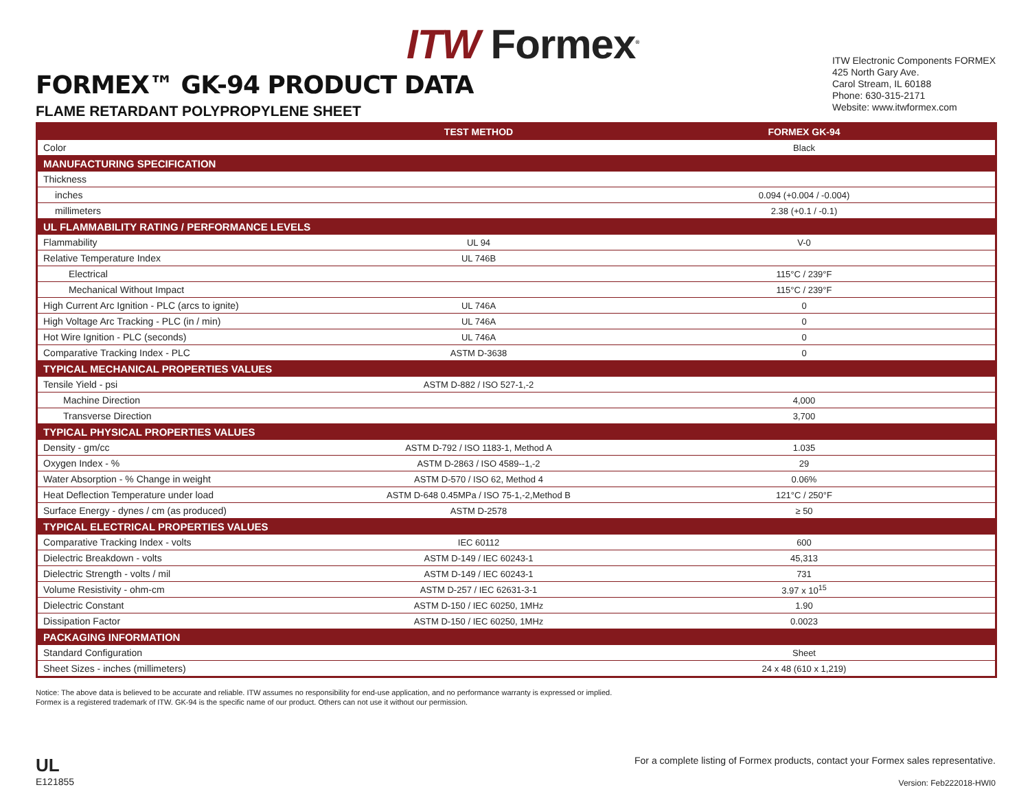ITW Formex<sup>®</sup>
FORMEX™ GK-94 PRODUCT DATA
FLAME RETARDANT POLYPROPYLENE SHEET
ITW Electronic Components FORMEX
425 North Gary Ave.
Carol Stream, IL 60188
Phone: 630-315-2171
Website: www.itwformex.com
| | TEST METHOD | FORMEX GK-94 |
| --- | --- | --- |
| Color | | Black |
| MANUFACTURING SPECIFICATION | | |
| Thickness | | |
| inches | | 0.094 (+0.004 / -0.004) |
| millimeters | | 2.38 (+0.1 / -0.1) |
| UL FLAMMABILITY RATING / PERFORMANCE LEVELS | | |
| Flammability | UL 94 | V-0 |
| Relative Temperature Index | UL 746B | |
| Electrical | | 115°C / 239°F |
| Mechanical Without Impact | | 115°C / 239°F |
| High Current Arc Ignition - PLC (arcs to ignite) | UL 746A | 0 |
| High Voltage Arc Tracking - PLC (in / min) | UL 746A | 0 |
| Hot Wire Ignition - PLC (seconds) | UL 746A | 0 |
| Comparative Tracking Index - PLC | ASTM D-3638 | 0 |
| TYPICAL MECHANICAL PROPERTIES VALUES | | |
| Tensile Yield - psi | ASTM D-882 / ISO 527-1,-2 | |
| Machine Direction | | 4,000 |
| Transverse Direction | | 3,700 |
| TYPICAL PHYSICAL PROPERTIES VALUES | | |
| Density - gm/cc | ASTM D-792 / ISO 1183-1, Method A | 1.035 |
| Oxygen Index - % | ASTM D-2863 / ISO 4589--1,-2 | 29 |
| Water Absorption - % Change in weight | ASTM D-570 / ISO 62, Method 4 | 0.06% |
| Heat Deflection Temperature under load | ASTM D-648 0.45MPa / ISO 75-1,-2,Method B | 121°C / 250°F |
| Surface Energy - dynes / cm (as produced) | ASTM D-2578 | ≥ 50 |
| TYPICAL ELECTRICAL PROPERTIES VALUES | | |
| Comparative Tracking Index - volts | IEC 60112 | 600 |
| Dielectric Breakdown - volts | ASTM D-149 / IEC 60243-1 | 45,313 |
| Dielectric Strength - volts / mil | ASTM D-149 / IEC 60243-1 | 731 |
| Volume Resistivity - ohm-cm | ASTM D-257 / IEC 62631-3-1 | 3.97 x 10<sup>15</sup> |
| Dielectric Constant | ASTM D-150 / IEC 60250, 1MHz | 1.90 |
| Dissipation Factor | ASTM D-150 / IEC 60250, 1MHz | 0.0023 |
| PACKAGING INFORMATION | | |
| Standard Configuration | | Sheet |
| Sheet Sizes - inches (millimeters) | | 24 x 48 (610 x 1,219) |
Notice: The above data is believed to be accurate and reliable. ITW assumes no responsibility for end-use application, and no performance warranty is expressed or implied.
Formex is a registered trademark of ITW. GK-94 is the specific name of our product. Others can not use it without our permission.
UL
E121855
For a complete listing of Formex products, contact your Formex sales representative.
Version: Feb222018-HWI0